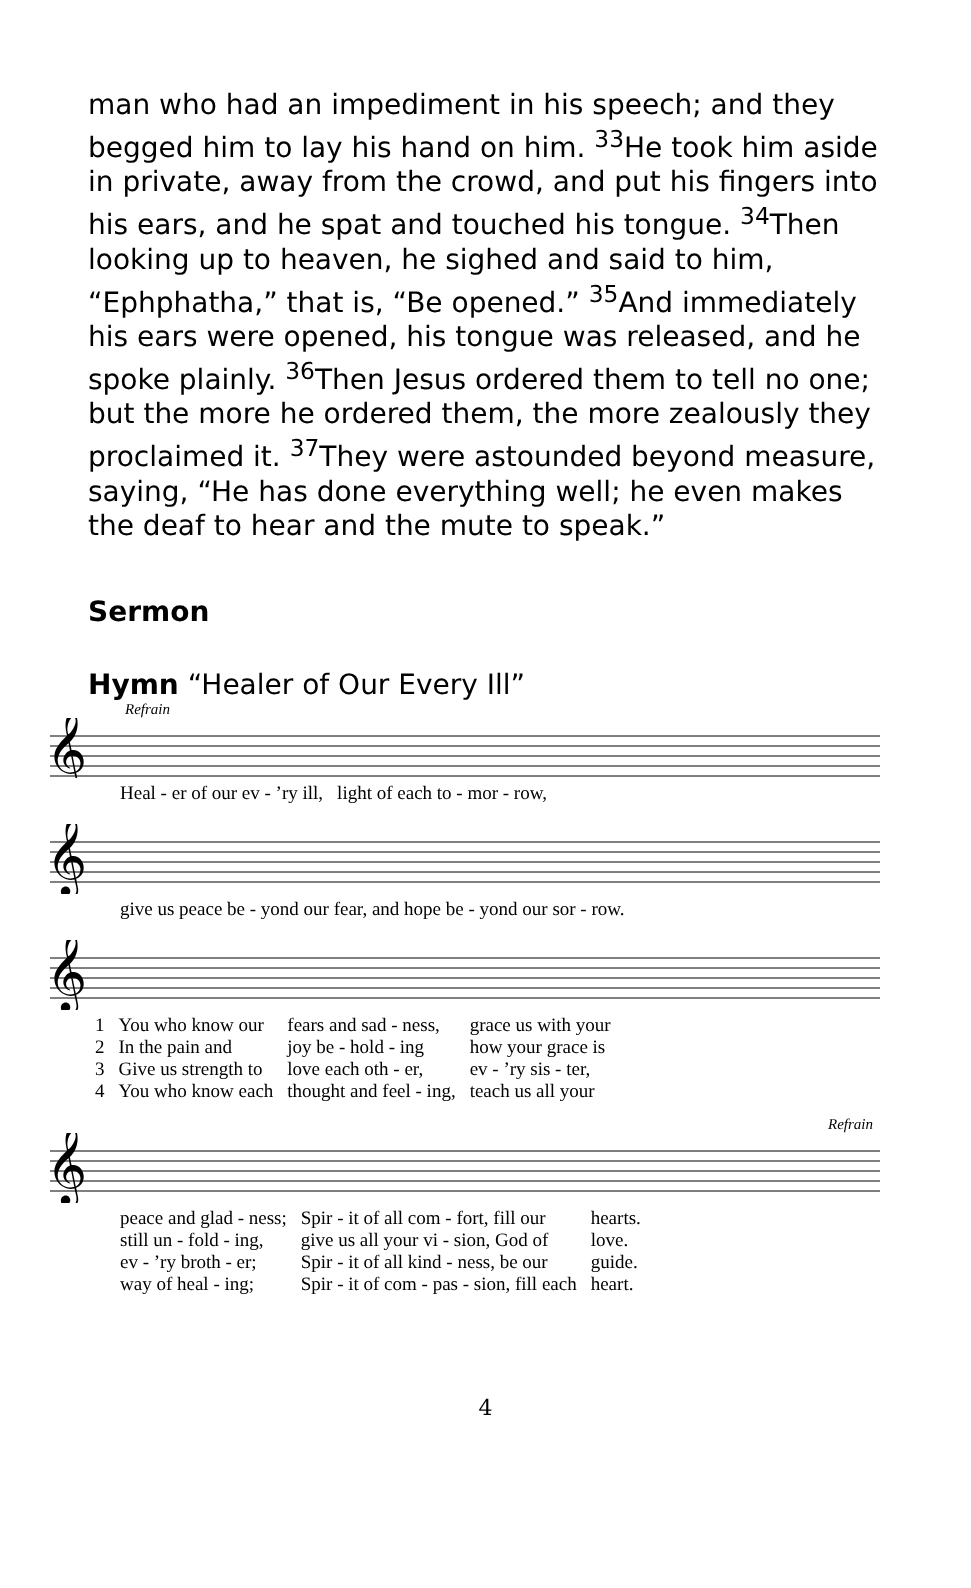man who had an impediment in his speech; and they begged him to lay his hand on him. <sup>33</sup>He took him aside in private, away from the crowd, and put his fingers into his ears, and he spat and touched his tongue. <sup>34</sup>Then looking up to heaven, he sighed and said to him, “Ephphatha,” that is, “Be opened.” <sup>35</sup>And immediately his ears were opened, his tongue was released, and he spoke plainly. <sup>36</sup>Then Jesus ordered them to tell no one; but the more he ordered them, the more zealously they proclaimed it. <sup>37</sup>They were astounded beyond measure, saying, “He has done everything well; he even makes the deaf to hear and the mute to speak.”
Sermon
Hymn “Healer of Our Every Ill”
Refrain
𝄞
| Heal - er of our ev - ’ry ill, | light of each to - mor - row, |
𝄞
| give us peace be - yond our fear, and hope be - yond our sor - row. |
𝄞
| 1 | You who know our | fears and sad - ness, | grace us with your |
| 2 | In the pain and | joy be - hold - ing | how your grace is |
| 3 | Give us strength to | love each oth - er, | ev - ’ry sis - ter, |
| 4 | You who know each | thought and feel - ing, | teach us all your |
Refrain
𝄞
| peace and glad - ness; | Spir - it of all com - fort, fill our | hearts. |
| still un - fold - ing, | give us all your vi - sion, God of | love. |
| ev - ’ry broth - er; | Spir - it of all kind - ness, be our | guide. |
| way of heal - ing; | Spir - it of com - pas - sion, fill each | heart. |
4